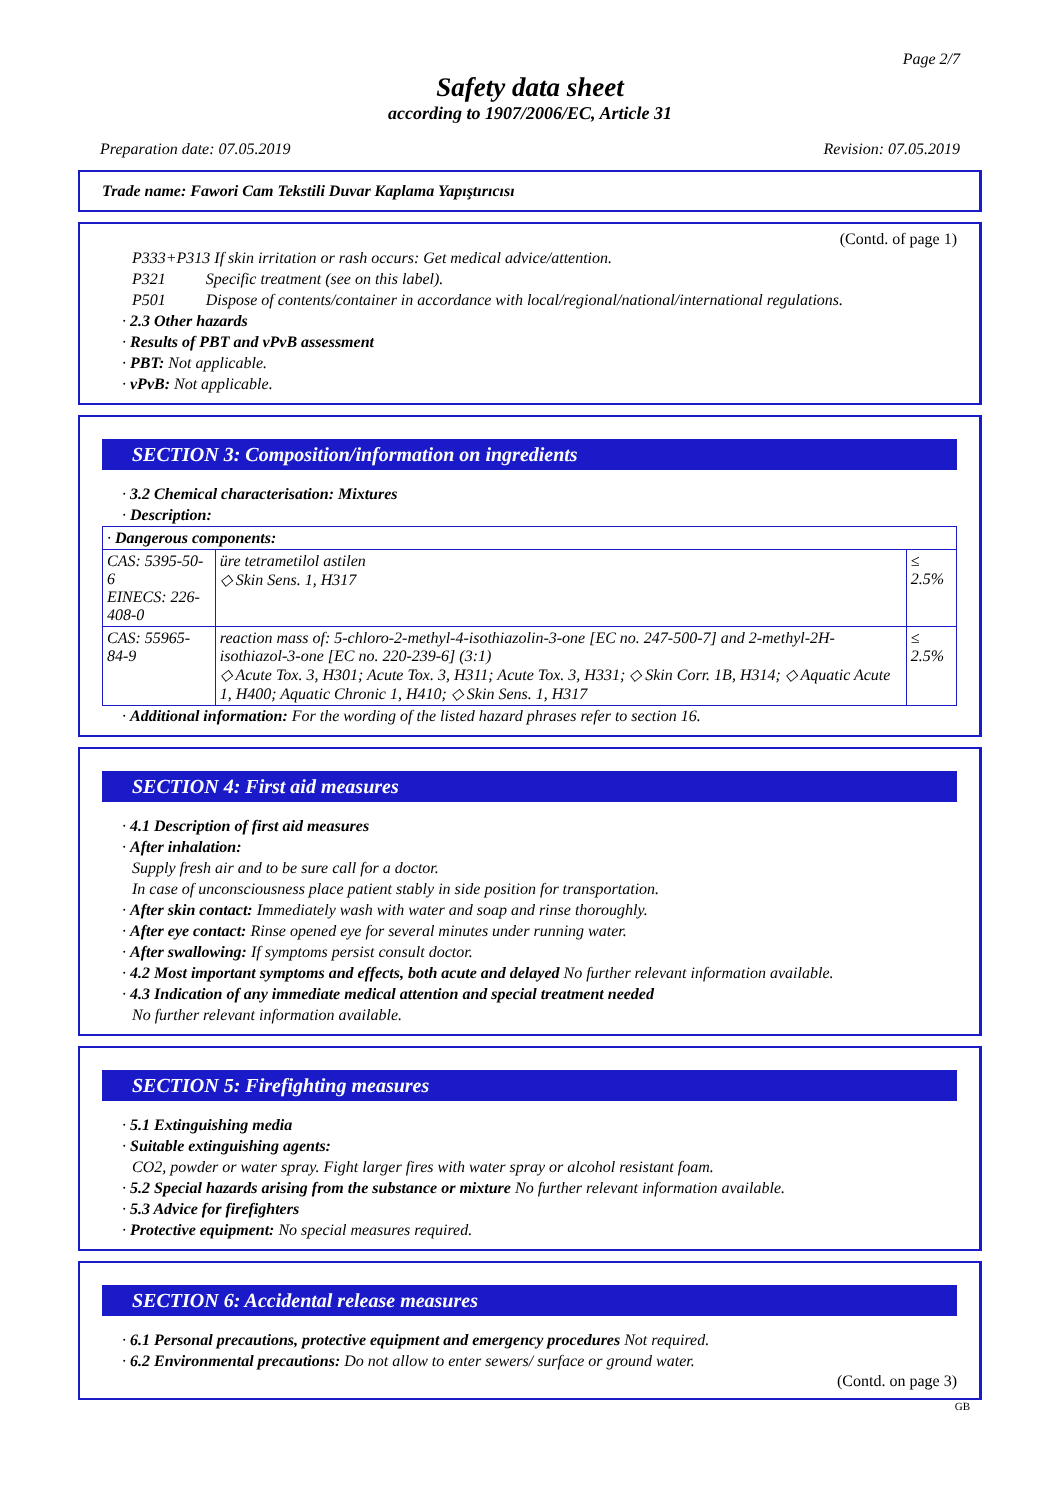Page 2/7
Safety data sheet
according to 1907/2006/EC, Article 31
Preparation date: 07.05.2019 Revision: 07.05.2019
Trade name: Fawori Cam Tekstili Duvar Kaplama Yapıştırıcısı
(Contd. of page 1)
P333+P313 If skin irritation or rash occurs: Get medical advice/attention.
P321 Specific treatment (see on this label).
P501 Dispose of contents/container in accordance with local/regional/national/international regulations.
· 2.3 Other hazards
· Results of PBT and vPvB assessment
· PBT: Not applicable.
· vPvB: Not applicable.
SECTION 3: Composition/information on ingredients
· 3.2 Chemical characterisation: Mixtures
· Description:
| · Dangerous components: | | |
| CAS: 5395-50-6 EINECS: 226-408-0 | üre tetrametilol astilen ◇ Skin Sens. 1, H317 | ≤ 2.5% |
| CAS: 55965-84-9 | reaction mass of: 5-chloro-2-methyl-4-isothiazolin-3-one [EC no. 247-500-7] and 2-methyl-2H-isothiazol-3-one [EC no. 220-239-6] (3:1) ◇ Acute Tox. 3, H301; Acute Tox. 3, H311; Acute Tox. 3, H331; ◇ Skin Corr. 1B, H314; ◇ Aquatic Acute 1, H400; Aquatic Chronic 1, H410; ◇ Skin Sens. 1, H317 | ≤ 2.5% |
· Additional information: For the wording of the listed hazard phrases refer to section 16.
SECTION 4: First aid measures
· 4.1 Description of first aid measures
· After inhalation:
Supply fresh air and to be sure call for a doctor.
In case of unconsciousness place patient stably in side position for transportation.
· After skin contact: Immediately wash with water and soap and rinse thoroughly.
· After eye contact: Rinse opened eye for several minutes under running water.
· After swallowing: If symptoms persist consult doctor.
· 4.2 Most important symptoms and effects, both acute and delayed No further relevant information available.
· 4.3 Indication of any immediate medical attention and special treatment needed
No further relevant information available.
SECTION 5: Firefighting measures
· 5.1 Extinguishing media
· Suitable extinguishing agents:
CO2, powder or water spray. Fight larger fires with water spray or alcohol resistant foam.
· 5.2 Special hazards arising from the substance or mixture No further relevant information available.
· 5.3 Advice for firefighters
· Protective equipment: No special measures required.
SECTION 6: Accidental release measures
· 6.1 Personal precautions, protective equipment and emergency procedures Not required.
· 6.2 Environmental precautions: Do not allow to enter sewers/ surface or ground water.
(Contd. on page 3)
GB